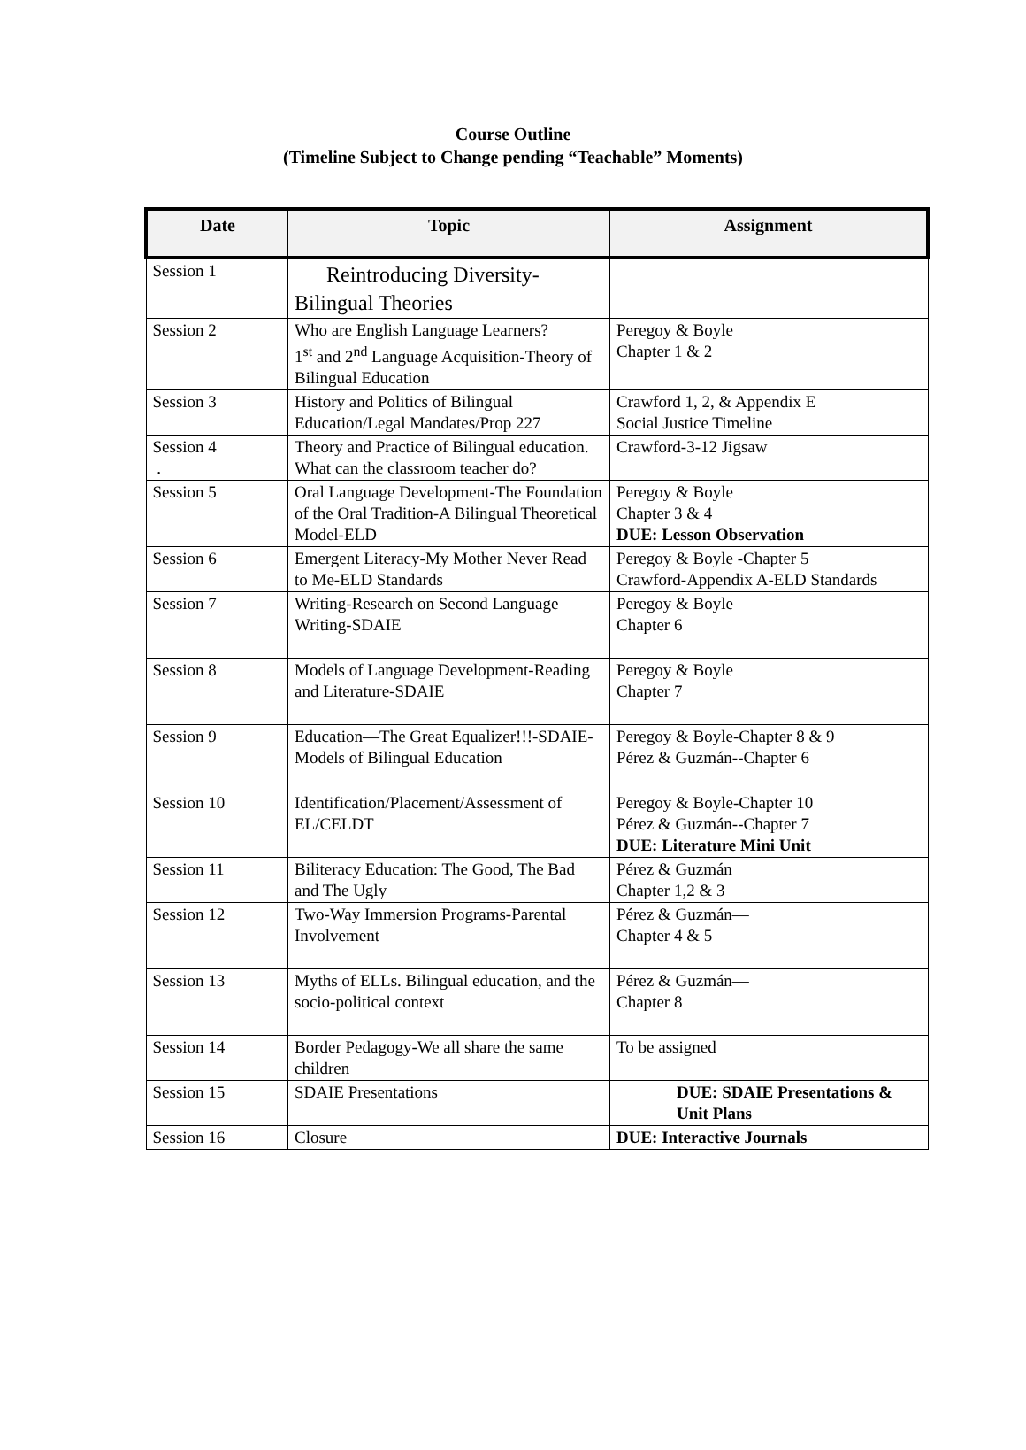Course Outline
(Timeline Subject to Change pending “Teachable” Moments)
| Date | Topic | Assignment |
| --- | --- | --- |
| Session 1 | Reintroducing Diversity- Bilingual Theories | |
| Session 2 | Who are English Language Learners? 1<sup>st</sup> and 2<sup>nd</sup> Language Acquisition-Theory of Bilingual Education | Peregoy & Boyle Chapter 1 & 2 |
| Session 3 | History and Politics of Bilingual Education/Legal Mandates/Prop 227 | Crawford 1, 2, & Appendix E Social Justice Timeline |
| Session 4 . | Theory and Practice of Bilingual education. What can the classroom teacher do? | Crawford-3-12 Jigsaw |
| Session 5 | Oral Language Development-The Foundation of the Oral Tradition-A Bilingual Theoretical Model-ELD | Peregoy & Boyle Chapter 3 & 4 DUE: Lesson Observation |
| Session 6 | Emergent Literacy-My Mother Never Read to Me-ELD Standards | Peregoy & Boyle -Chapter 5 Crawford-Appendix A-ELD Standards |
| Session 7 | Writing-Research on Second Language Writing-SDAIE | Peregoy & Boyle Chapter 6 |
| Session 8 | Models of Language Development-Reading and Literature-SDAIE | Peregoy & Boyle Chapter 7 |
| Session 9 | Education—The Great Equalizer!!!-SDAIE-Models of Bilingual Education | Peregoy & Boyle-Chapter 8 & 9 Pérez & Guzmán--Chapter 6 |
| Session 10 | Identification/Placement/Assessment of EL/CELDT | Peregoy & Boyle-Chapter 10 Pérez & Guzmán--Chapter 7 DUE: Literature Mini Unit |
| Session 11 | Biliteracy Education: The Good, The Bad and The Ugly | Pérez & Guzmán Chapter 1,2 & 3 |
| Session 12 | Two-Way Immersion Programs-Parental Involvement | Pérez & Guzmán— Chapter 4 & 5 |
| Session 13 | Myths of ELLs. Bilingual education, and the socio-political context | Pérez & Guzmán— Chapter 8 |
| Session 14 | Border Pedagogy-We all share the same children | To be assigned |
| Session 15 | SDAIE Presentations | DUE: SDAIE Presentations & Unit Plans |
| Session 16 | Closure | DUE: Interactive Journals |